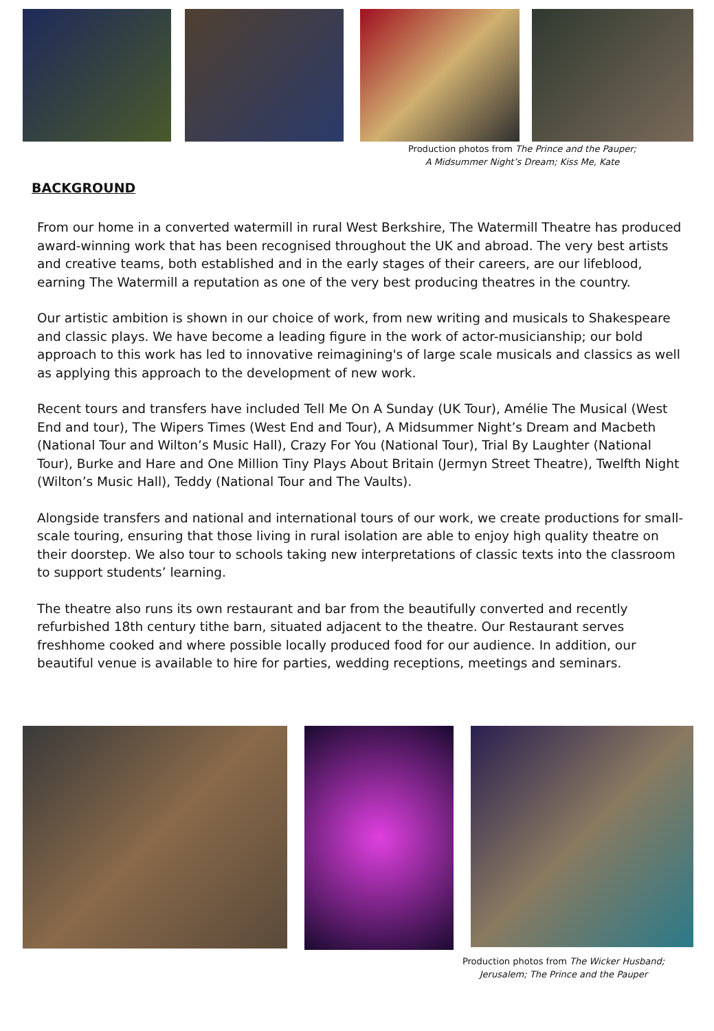Production photos from The Prince and the Pauper;
A Midsummer Night’s Dream; Kiss Me, Kate
BACKGROUND
From our home in a converted watermill in rural West Berkshire, The Watermill Theatre has produced award-winning work that has been recognised throughout the UK and abroad. The very best artists and creative teams, both established and in the early stages of their careers, are our lifeblood, earning The Watermill a reputation as one of the very best producing theatres in the country.
Our artistic ambition is shown in our choice of work, from new writing and musicals to Shakespeare and classic plays. We have become a leading figure in the work of actor-musicianship; our bold approach to this work has led to innovative reimagining's of large scale musicals and classics as well as applying this approach to the development of new work.
Recent tours and transfers have included Tell Me On A Sunday (UK Tour), Amélie The Musical (West End and tour), The Wipers Times (West End and Tour), A Midsummer Night’s Dream and Macbeth (National Tour and Wilton’s Music Hall), Crazy For You (National Tour), Trial By Laughter (National Tour), Burke and Hare and One Million Tiny Plays About Britain (Jermyn Street Theatre), Twelfth Night (Wilton’s Music Hall), Teddy (National Tour and The Vaults).
Alongside transfers and national and international tours of our work, we create productions for small-scale touring, ensuring that those living in rural isolation are able to enjoy high quality theatre on their doorstep. We also tour to schools taking new interpretations of classic texts into the classroom to support students’ learning.
The theatre also runs its own restaurant and bar from the beautifully converted and recently refurbished 18th century tithe barn, situated adjacent to the theatre. Our Restaurant serves freshhome cooked and where possible locally produced food for our audience. In addition, our beautiful venue is available to hire for parties, wedding receptions, meetings and seminars.
Production photos from The Wicker Husband;
Jerusalem; The Prince and the Pauper